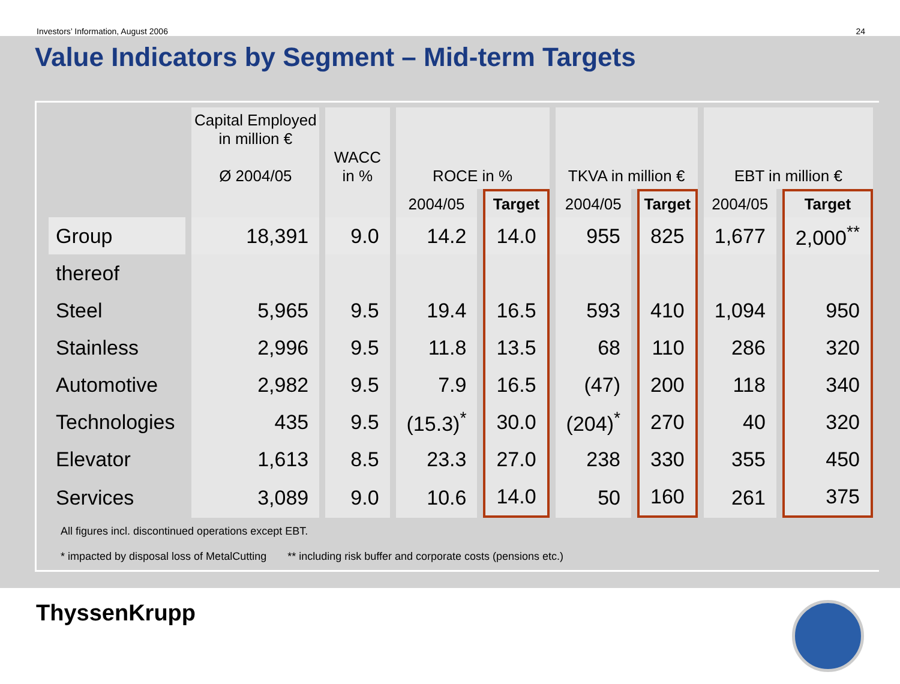Investors’ Information, August 2006 24
Value Indicators by Segment – Mid-term Targets
| | Capital Employed in million € Ø 2004/05 | WACC in % | ROCE in % | | TKVA in million € | | EBT in million € | |
| --- | --- | --- | --- | --- | --- | --- | --- | --- |
| | | | 2004/05 | Target | 2004/05 | Target | 2004/05 | Target |
| Group | 18,391 | 9.0 | 14.2 | 14.0 | 955 | 825 | 1,677 | 2,000<sup>**</sup> |
| thereof | | | | | | | | |
| Steel | 5,965 | 9.5 | 19.4 | 16.5 | 593 | 410 | 1,094 | 950 |
| Stainless | 2,996 | 9.5 | 11.8 | 13.5 | 68 | 110 | 286 | 320 |
| Automotive | 2,982 | 9.5 | 7.9 | 16.5 | (47) | 200 | 118 | 340 |
| Technologies | 435 | 9.5 | (15.3)<sup>*</sup> | 30.0 | (204)<sup>*</sup> | 270 | 40 | 320 |
| Elevator | 1,613 | 8.5 | 23.3 | 27.0 | 238 | 330 | 355 | 450 |
| Services | 3,089 | 9.0 | 10.6 | 14.0 | 50 | 160 | 261 | 375 |
All figures incl. discontinued operations except EBT.
* impacted by disposal loss of MetalCutting ** including risk buffer and corporate costs (pensions etc.)
ThyssenKrupp